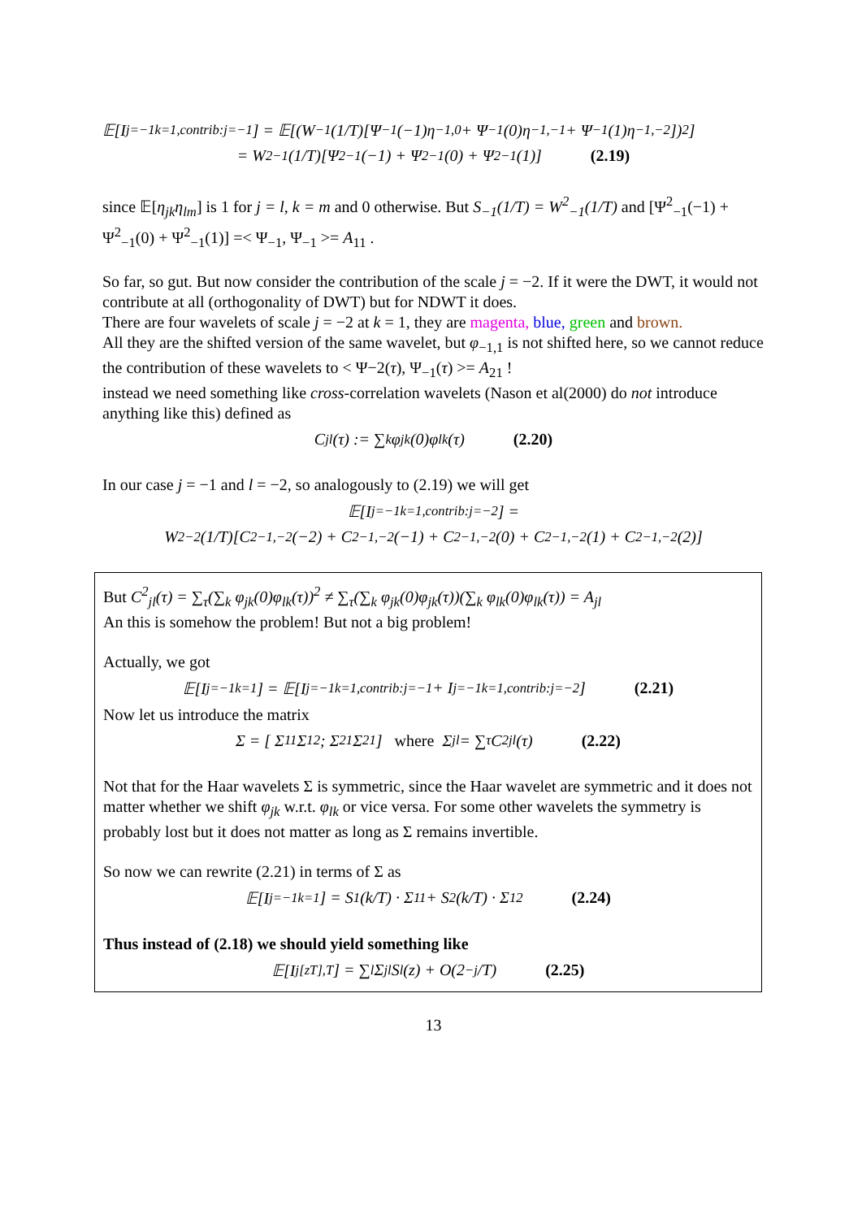𝔼[I<sup>j=−1</sup><sub>k=1,contrib:j=−1</sub>] = 𝔼[(W<sub>−1</sub>(1/T)[Ψ<sub>−1</sub>(−1)η<sub>−1,0</sub> + Ψ<sub>−1</sub>(0)η<sub>−1,−1</sub> + Ψ<sub>−1</sub>(1)η<sub>−1,−2</sub>])<sup>2</sup>]
= W<sup>2</sup><sub>−1</sub>(1/T)[Ψ<sup>2</sup><sub>−1</sub>(−1) + Ψ<sup>2</sup><sub>−1</sub>(0) + Ψ<sup>2</sup><sub>−1</sub>(1)] (2.19)
since 𝔼[η<sub>jk</sub>η<sub>lm</sub>] is 1 for j = l, k = m and 0 otherwise. But S<sub>−1</sub>(1/T) = W<sup>2</sup><sub>−1</sub>(1/T) and [Ψ<sup>2</sup><sub>−1</sub>(−1) + Ψ<sup>2</sup><sub>−1</sub>(0) + Ψ<sup>2</sup><sub>−1</sub>(1)] =< Ψ<sub>−1</sub>, Ψ<sub>−1</sub> >= A<sub>11</sub> .
So far, so gut. But now consider the contribution of the scale j = −2. If it were the DWT, it would not contribute at all (orthogonality of DWT) but for NDWT it does.
There are four wavelets of scale j = −2 at k = 1, they are magenta, blue, green and brown.
All they are the shifted version of the same wavelet, but φ<sub>−1,1</sub> is not shifted here, so we cannot reduce the contribution of these wavelets to < Ψ−2(τ), Ψ<sub>−1</sub>(τ) >= A<sub>21</sub> !
instead we need something like cross-correlation wavelets (Nason et al(2000) do not introduce anything like this) defined as
C<sub>jl</sub>(τ) := ∑<sub>k</sub> φ<sub>jk</sub>(0)φ<sub>lk</sub>(τ) (2.20)
In our case j = −1 and l = −2, so analogously to (2.19) we will get
𝔼[I<sup>j=−1</sup><sub>k=1,contrib:j=−2</sub>] =
W<sup>2</sup><sub>−2</sub>(1/T)[C<sup>2</sup><sub>−1,−2</sub>(−2) + C<sup>2</sup><sub>−1,−2</sub>(−1) + C<sup>2</sup><sub>−1,−2</sub>(0) + C<sup>2</sup><sub>−1,−2</sub>(1) + C<sup>2</sup><sub>−1,−2</sub>(2)]
But C<sup>2</sup><sub>jl</sub>(τ) = ∑<sub>τ</sub>(∑<sub>k</sub> φ<sub>jk</sub>(0)φ<sub>lk</sub>(τ))<sup>2</sup> ≠ ∑<sub>τ</sub>(∑<sub>k</sub> φ<sub>jk</sub>(0)φ<sub>jk</sub>(τ))(∑<sub>k</sub> φ<sub>lk</sub>(0)φ<sub>lk</sub>(τ)) = A<sub>jl</sub>
An this is somehow the problem! But not a big problem!
Actually, we got
𝔼[I<sup>j=−1</sup><sub>k=1</sub>] = 𝔼[I<sup>j=−1</sup><sub>k=1,contrib:j=−1</sub> + I<sup>j=−1</sup><sub>k=1,contrib:j=−2</sub>] (2.21)
Now let us introduce the matrix
Σ = [ Σ<sub>11</sub> Σ<sub>12</sub> ; Σ<sub>21</sub> Σ<sub>21</sub> ] where Σ<sub>jl</sub> = ∑<sub>τ</sub> C<sup>2</sup><sub>jl</sub>(τ) (2.22)
Not that for the Haar wavelets Σ is symmetric, since the Haar wavelet are symmetric and it does not matter whether we shift φ<sub>jk</sub> w.r.t. φ<sub>lk</sub> or vice versa. For some other wavelets the symmetry is probably lost but it does not matter as long as Σ remains invertible.
So now we can rewrite (2.21) in terms of Σ as
𝔼[I<sup>j=−1</sup><sub>k=1</sub>] = S<sub>1</sub>(k/T) · Σ<sub>11</sub> + S<sub>2</sub>(k/T) · Σ<sub>12</sub> (2.24)
Thus instead of (2.18) we should yield something like
𝔼[I<sup>j</sup><sub>[zT],T</sub>] = ∑<sub>l</sub> Σ<sub>jl</sub>S<sub>l</sub>(z) + O(2<sup>−j</sup>/T) (2.25)
13